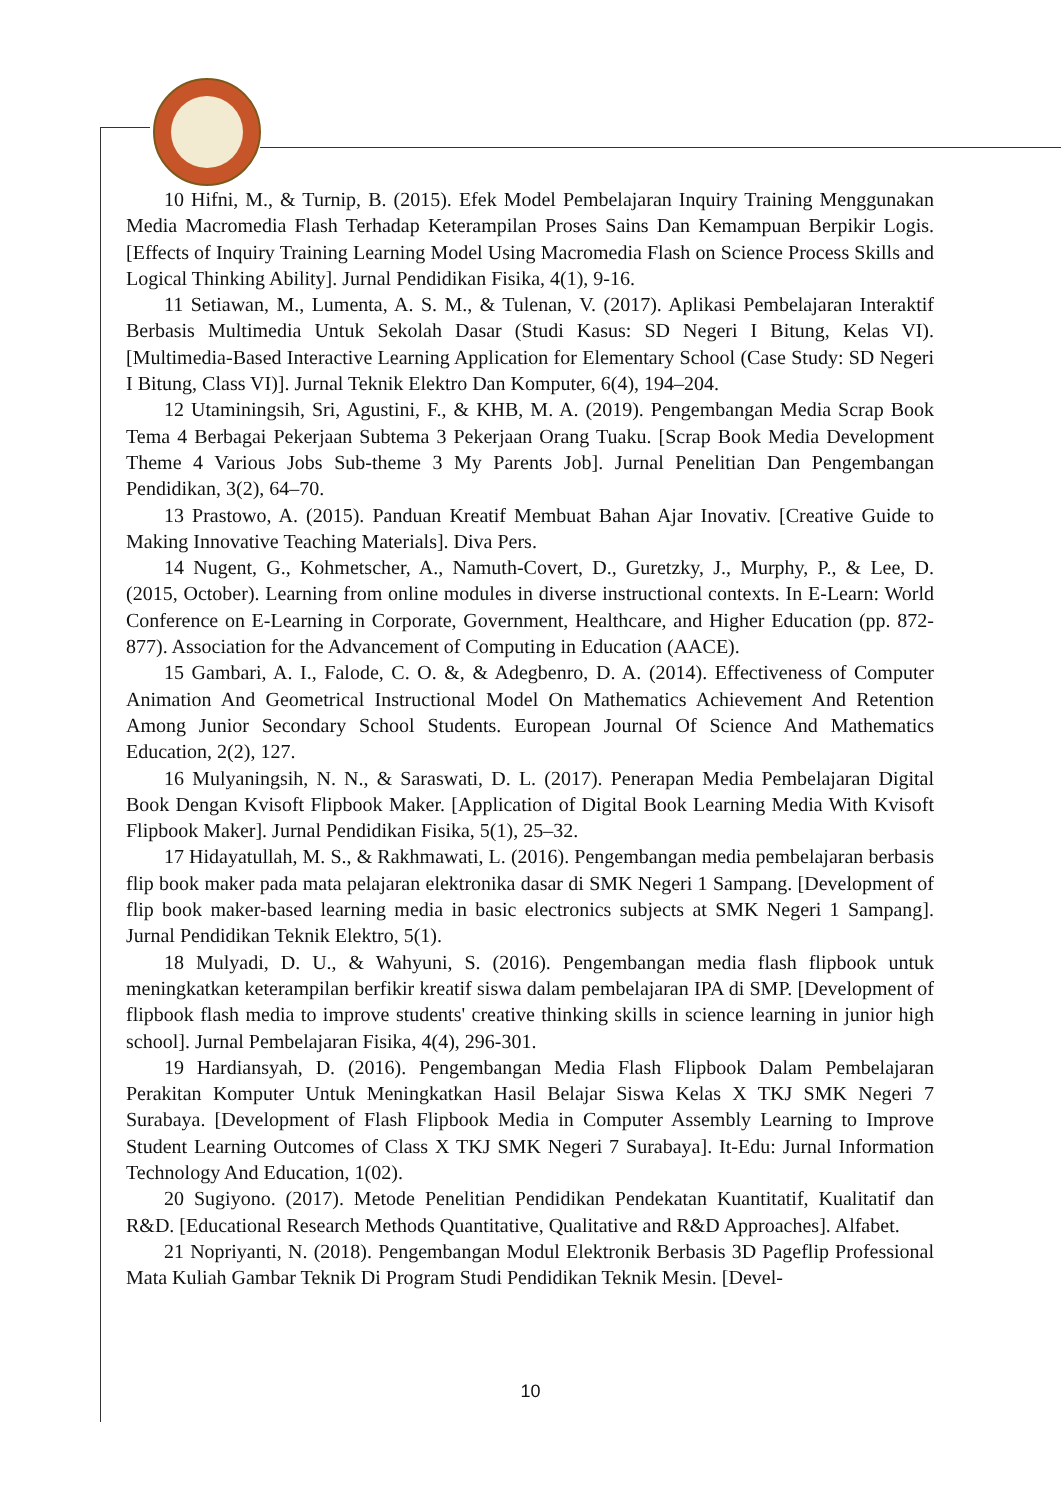10 Hifni, M., & Turnip, B. (2015). Efek Model Pembelajaran Inquiry Training Menggunakan Media Macromedia Flash Terhadap Keterampilan Proses Sains Dan Kemampuan Berpikir Logis. [Effects of Inquiry Training Learning Model Using Macromedia Flash on Science Process Skills and Logical Thinking Ability]. Jurnal Pendidikan Fisika, 4(1), 9-16.
11 Setiawan, M., Lumenta, A. S. M., & Tulenan, V. (2017). Aplikasi Pembelajaran Interaktif Berbasis Multimedia Untuk Sekolah Dasar (Studi Kasus: SD Negeri I Bitung, Kelas VI). [Multimedia-Based Interactive Learning Application for Elementary School (Case Study: SD Negeri I Bitung, Class VI)]. Jurnal Teknik Elektro Dan Komputer, 6(4), 194–204.
12 Utaminingsih, Sri, Agustini, F., & KHB, M. A. (2019). Pengembangan Media Scrap Book Tema 4 Berbagai Pekerjaan Subtema 3 Pekerjaan Orang Tuaku. [Scrap Book Media Development Theme 4 Various Jobs Sub-theme 3 My Parents Job]. Jurnal Penelitian Dan Pengembangan Pendidikan, 3(2), 64–70.
13 Prastowo, A. (2015). Panduan Kreatif Membuat Bahan Ajar Inovativ. [Creative Guide to Making Innovative Teaching Materials]. Diva Pers.
14 Nugent, G., Kohmetscher, A., Namuth-Covert, D., Guretzky, J., Murphy, P., & Lee, D. (2015, October). Learning from online modules in diverse instructional contexts. In E-Learn: World Conference on E-Learning in Corporate, Government, Healthcare, and Higher Education (pp. 872-877). Association for the Advancement of Computing in Education (AACE).
15 Gambari, A. I., Falode, C. O. &, & Adegbenro, D. A. (2014). Effectiveness of Computer Animation And Geometrical Instructional Model On Mathematics Achievement And Retention Among Junior Secondary School Students. European Journal Of Science And Mathematics Education, 2(2), 127.
16 Mulyaningsih, N. N., & Saraswati, D. L. (2017). Penerapan Media Pembelajaran Digital Book Dengan Kvisoft Flipbook Maker. [Application of Digital Book Learning Media With Kvisoft Flipbook Maker]. Jurnal Pendidikan Fisika, 5(1), 25–32.
17 Hidayatullah, M. S., & Rakhmawati, L. (2016). Pengembangan media pembelajaran berbasis flip book maker pada mata pelajaran elektronika dasar di SMK Negeri 1 Sampang. [Development of flip book maker-based learning media in basic electronics subjects at SMK Negeri 1 Sampang]. Jurnal Pendidikan Teknik Elektro, 5(1).
18 Mulyadi, D. U., & Wahyuni, S. (2016). Pengembangan media flash flipbook untuk meningkatkan keterampilan berfikir kreatif siswa dalam pembelajaran IPA di SMP. [Development of flipbook flash media to improve students' creative thinking skills in science learning in junior high school]. Jurnal Pembelajaran Fisika, 4(4), 296-301.
19 Hardiansyah, D. (2016). Pengembangan Media Flash Flipbook Dalam Pembelajaran Perakitan Komputer Untuk Meningkatkan Hasil Belajar Siswa Kelas X TKJ SMK Negeri 7 Surabaya. [Development of Flash Flipbook Media in Computer Assembly Learning to Improve Student Learning Outcomes of Class X TKJ SMK Negeri 7 Surabaya]. It-Edu: Jurnal Information Technology And Education, 1(02).
20 Sugiyono. (2017). Metode Penelitian Pendidikan Pendekatan Kuantitatif, Kualitatif dan R&D. [Educational Research Methods Quantitative, Qualitative and R&D Approaches]. Alfabet.
21 Nopriyanti, N. (2018). Pengembangan Modul Elektronik Berbasis 3D Pageflip Professional Mata Kuliah Gambar Teknik Di Program Studi Pendidikan Teknik Mesin. [Devel-
10